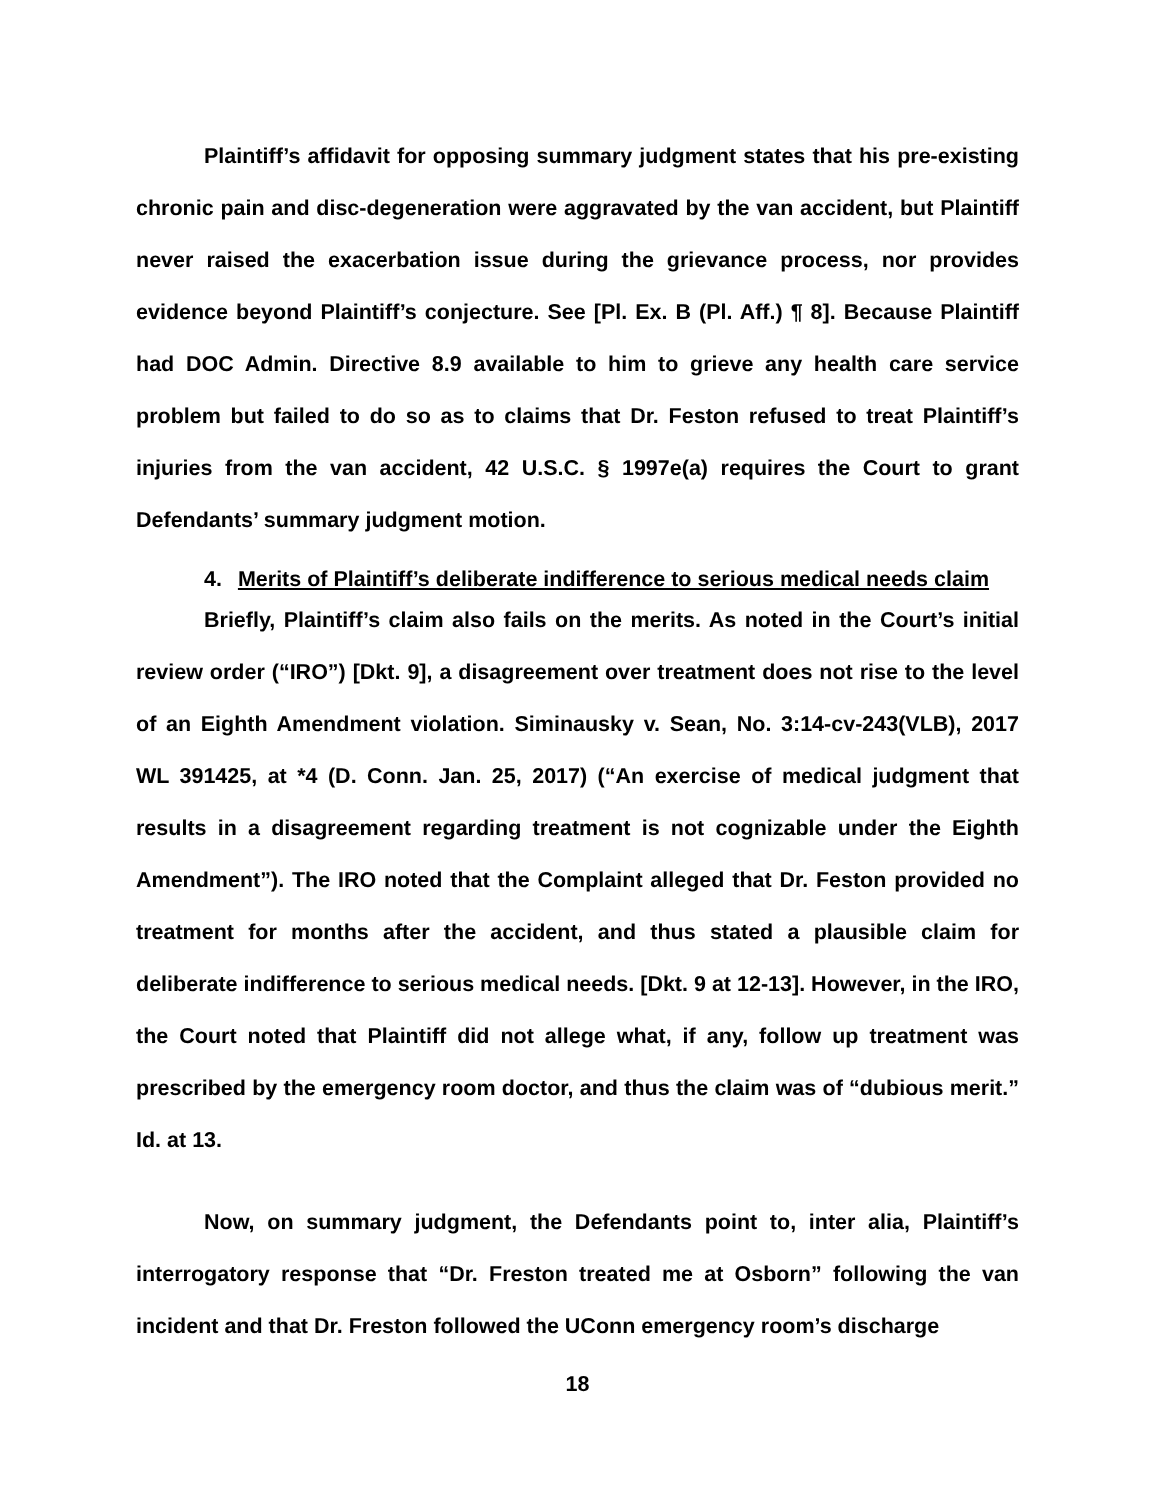Plaintiff’s affidavit for opposing summary judgment states that his pre-existing chronic pain and disc-degeneration were aggravated by the van accident, but Plaintiff never raised the exacerbation issue during the grievance process, nor provides evidence beyond Plaintiff’s conjecture. See [Pl. Ex. B (Pl. Aff.) ¶ 8]. Because Plaintiff had DOC Admin. Directive 8.9 available to him to grieve any health care service problem but failed to do so as to claims that Dr. Feston refused to treat Plaintiff’s injuries from the van accident, 42 U.S.C. § 1997e(a) requires the Court to grant Defendants’ summary judgment motion.
4. Merits of Plaintiff’s deliberate indifference to serious medical needs claim
Briefly, Plaintiff’s claim also fails on the merits. As noted in the Court’s initial review order (“IRO”) [Dkt. 9], a disagreement over treatment does not rise to the level of an Eighth Amendment violation. Siminausky v. Sean, No. 3:14-cv-243(VLB), 2017 WL 391425, at *4 (D. Conn. Jan. 25, 2017) (“An exercise of medical judgment that results in a disagreement regarding treatment is not cognizable under the Eighth Amendment”). The IRO noted that the Complaint alleged that Dr. Feston provided no treatment for months after the accident, and thus stated a plausible claim for deliberate indifference to serious medical needs. [Dkt. 9 at 12-13]. However, in the IRO, the Court noted that Plaintiff did not allege what, if any, follow up treatment was prescribed by the emergency room doctor, and thus the claim was of “dubious merit.” Id. at 13.
Now, on summary judgment, the Defendants point to, inter alia, Plaintiff’s interrogatory response that “Dr. Freston treated me at Osborn” following the van incident and that Dr. Freston followed the UConn emergency room’s discharge
18